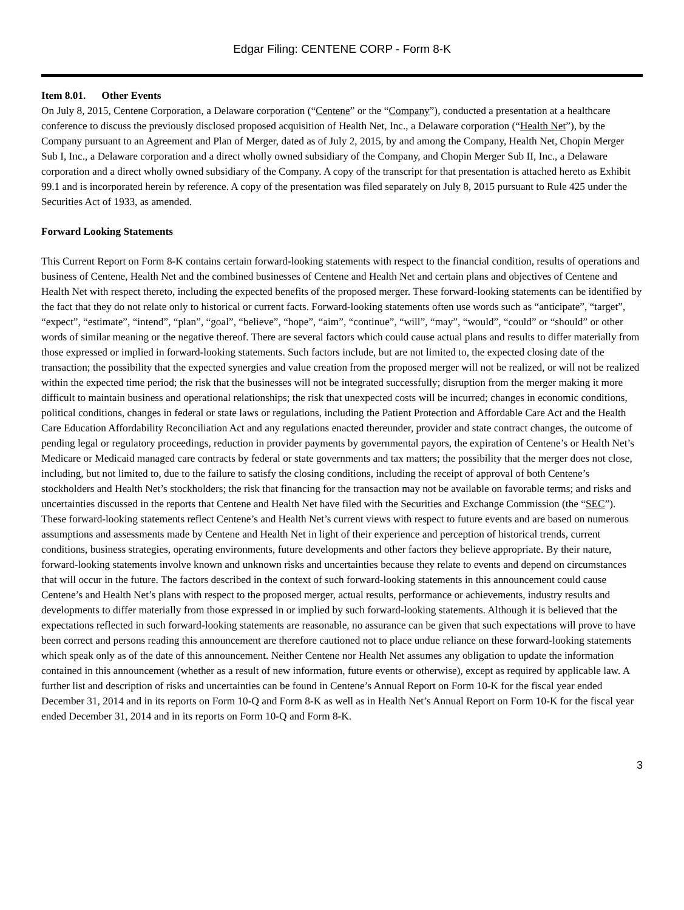Edgar Filing: CENTENE CORP - Form 8-K
Item 8.01. Other Events
On July 8, 2015, Centene Corporation, a Delaware corporation (“Centene” or the “Company”), conducted a presentation at a healthcare conference to discuss the previously disclosed proposed acquisition of Health Net, Inc., a Delaware corporation (“Health Net”), by the Company pursuant to an Agreement and Plan of Merger, dated as of July 2, 2015, by and among the Company, Health Net, Chopin Merger Sub I, Inc., a Delaware corporation and a direct wholly owned subsidiary of the Company, and Chopin Merger Sub II, Inc., a Delaware corporation and a direct wholly owned subsidiary of the Company. A copy of the transcript for that presentation is attached hereto as Exhibit 99.1 and is incorporated herein by reference. A copy of the presentation was filed separately on July 8, 2015 pursuant to Rule 425 under the Securities Act of 1933, as amended.
Forward Looking Statements
This Current Report on Form 8-K contains certain forward-looking statements with respect to the financial condition, results of operations and business of Centene, Health Net and the combined businesses of Centene and Health Net and certain plans and objectives of Centene and Health Net with respect thereto, including the expected benefits of the proposed merger. These forward-looking statements can be identified by the fact that they do not relate only to historical or current facts. Forward-looking statements often use words such as “anticipate”, “target”, “expect”, “estimate”, “intend”, “plan”, “goal”, “believe”, “hope”, “aim”, “continue”, “will”, “may”, “would”, “could” or “should” or other words of similar meaning or the negative thereof. There are several factors which could cause actual plans and results to differ materially from those expressed or implied in forward-looking statements. Such factors include, but are not limited to, the expected closing date of the transaction; the possibility that the expected synergies and value creation from the proposed merger will not be realized, or will not be realized within the expected time period; the risk that the businesses will not be integrated successfully; disruption from the merger making it more difficult to maintain business and operational relationships; the risk that unexpected costs will be incurred; changes in economic conditions, political conditions, changes in federal or state laws or regulations, including the Patient Protection and Affordable Care Act and the Health Care Education Affordability Reconciliation Act and any regulations enacted thereunder, provider and state contract changes, the outcome of pending legal or regulatory proceedings, reduction in provider payments by governmental payors, the expiration of Centene’s or Health Net’s Medicare or Medicaid managed care contracts by federal or state governments and tax matters; the possibility that the merger does not close, including, but not limited to, due to the failure to satisfy the closing conditions, including the receipt of approval of both Centene’s stockholders and Health Net’s stockholders; the risk that financing for the transaction may not be available on favorable terms; and risks and uncertainties discussed in the reports that Centene and Health Net have filed with the Securities and Exchange Commission (the “SEC”). These forward-looking statements reflect Centene’s and Health Net’s current views with respect to future events and are based on numerous assumptions and assessments made by Centene and Health Net in light of their experience and perception of historical trends, current conditions, business strategies, operating environments, future developments and other factors they believe appropriate. By their nature, forward-looking statements involve known and unknown risks and uncertainties because they relate to events and depend on circumstances that will occur in the future. The factors described in the context of such forward-looking statements in this announcement could cause Centene’s and Health Net’s plans with respect to the proposed merger, actual results, performance or achievements, industry results and developments to differ materially from those expressed in or implied by such forward-looking statements. Although it is believed that the expectations reflected in such forward-looking statements are reasonable, no assurance can be given that such expectations will prove to have been correct and persons reading this announcement are therefore cautioned not to place undue reliance on these forward-looking statements which speak only as of the date of this announcement. Neither Centene nor Health Net assumes any obligation to update the information contained in this announcement (whether as a result of new information, future events or otherwise), except as required by applicable law. A further list and description of risks and uncertainties can be found in Centene’s Annual Report on Form 10-K for the fiscal year ended December 31, 2014 and in its reports on Form 10-Q and Form 8-K as well as in Health Net’s Annual Report on Form 10-K for the fiscal year ended December 31, 2014 and in its reports on Form 10-Q and Form 8-K.
3